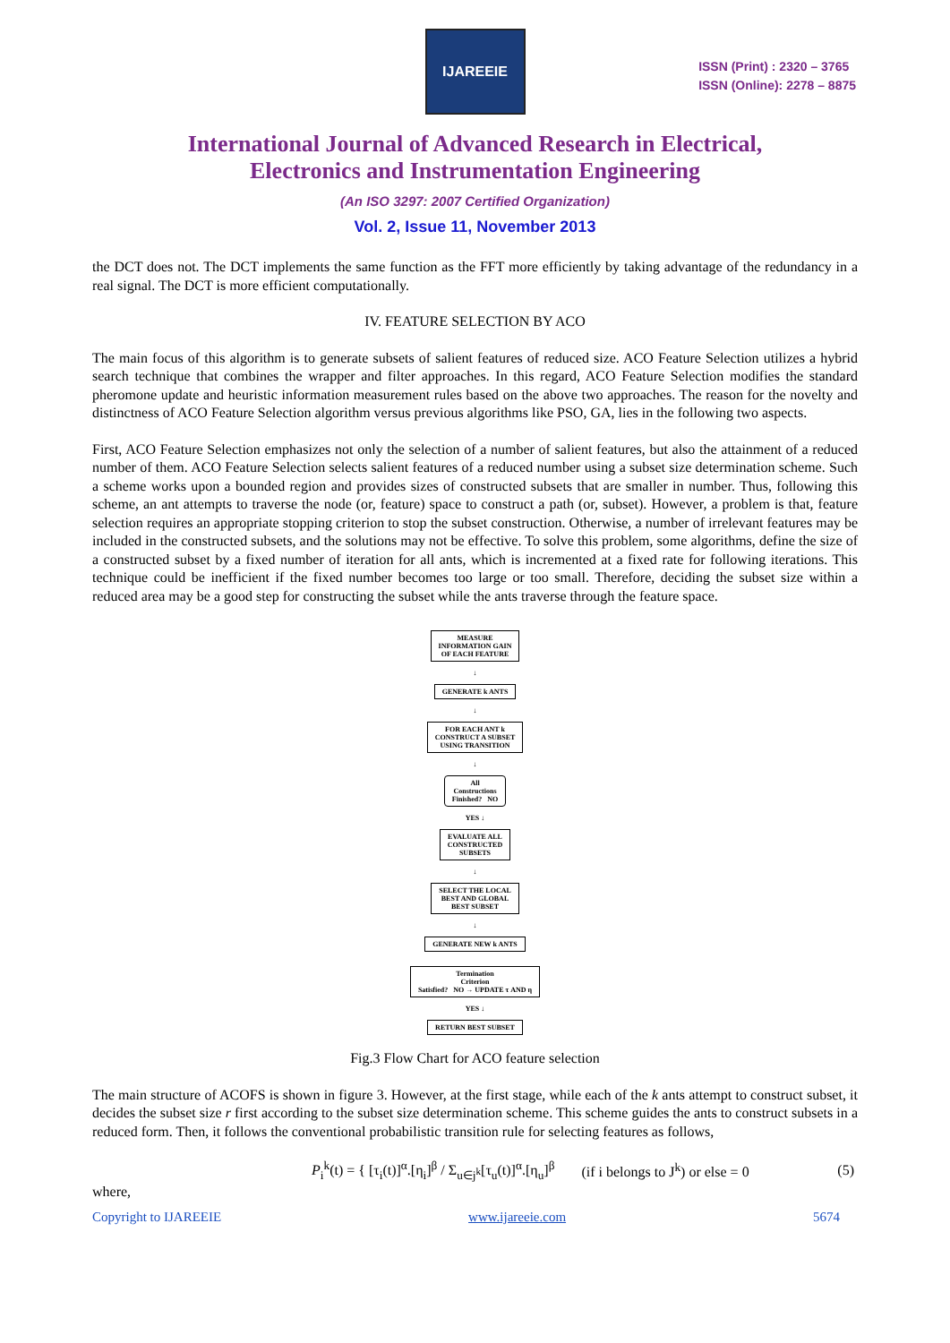IJAREEIE
ISSN (Print) : 2320 – 3765
ISSN (Online): 2278 – 8875
International Journal of Advanced Research in Electrical,
Electronics and Instrumentation Engineering
(An ISO 3297: 2007 Certified Organization)
Vol. 2, Issue 11, November 2013
the DCT does not. The DCT implements the same function as the FFT more efficiently by taking advantage of the redundancy in a real signal. The DCT is more efficient computationally.
IV. FEATURE SELECTION BY ACO
The main focus of this algorithm is to generate subsets of salient features of reduced size. ACO Feature Selection utilizes a hybrid search technique that combines the wrapper and filter approaches. In this regard, ACO Feature Selection modifies the standard pheromone update and heuristic information measurement rules based on the above two approaches. The reason for the novelty and distinctness of ACO Feature Selection algorithm versus previous algorithms like PSO, GA, lies in the following two aspects.
First, ACO Feature Selection emphasizes not only the selection of a number of salient features, but also the attainment of a reduced number of them. ACO Feature Selection selects salient features of a reduced number using a subset size determination scheme. Such a scheme works upon a bounded region and provides sizes of constructed subsets that are smaller in number. Thus, following this scheme, an ant attempts to traverse the node (or, feature) space to construct a path (or, subset). However, a problem is that, feature selection requires an appropriate stopping criterion to stop the subset construction. Otherwise, a number of irrelevant features may be included in the constructed subsets, and the solutions may not be effective. To solve this problem, some algorithms, define the size of a constructed subset by a fixed number of iteration for all ants, which is incremented at a fixed rate for following iterations. This technique could be inefficient if the fixed number becomes too large or too small. Therefore, deciding the subset size within a reduced area may be a good step for constructing the subset while the ants traverse through the feature space.
MEASURE
INFORMATION GAIN
OF EACH FEATURE
↓
GENERATE k ANTS
↓
FOR EACH ANT k
CONSTRUCT A SUBSET
USING TRANSITION
↓
All
Constructions
Finished? NO
YES ↓
EVALUATE ALL
CONSTRUCTED
SUBSETS
↓
SELECT THE LOCAL
BEST AND GLOBAL
BEST SUBSET
↓
GENERATE NEW k ANTS
Termination
Criterion
Satisfied? NO → UPDATE τ AND η
YES ↓
RETURN BEST SUBSET
Fig.3 Flow Chart for ACO feature selection
The main structure of ACOFS is shown in figure 3. However, at the first stage, while each of the k ants attempt to construct subset, it decides the subset size r first according to the subset size determination scheme. This scheme guides the ants to construct subsets in a reduced form. Then, it follows the conventional probabilistic transition rule for selecting features as follows,
P<sub>i</sub><sup>k</sup>(t) = { [τ<sub>i</sub>(t)]<sup>α</sup>.[η<sub>i</sub>]<sup>β</sup> / Σ<sub>u∈j<sup>k</sup></sub>[τ<sub>u</sub>(t)]<sup>α</sup>.[η<sub>u</sub>]<sup>β</sup> (if i belongs to J<sup>k</sup>) or else = 0 (5)
where,
Copyright to IJAREEIE www.ijareeie.com 5674